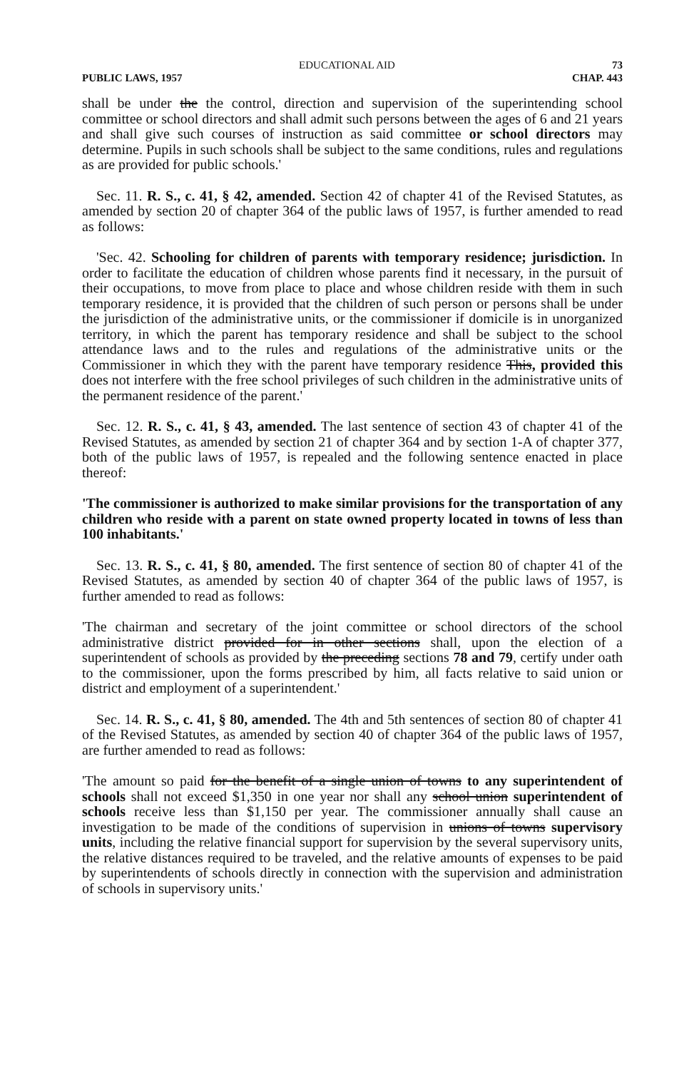EDUCATIONAL AID 73
PUBLIC LAWS, 1957 CHAP. 443
shall be under the the control, direction and supervision of the superintending school committee or school directors and shall admit such persons between the ages of 6 and 21 years and shall give such courses of instruction as said committee or school directors may determine. Pupils in such schools shall be subject to the same conditions, rules and regulations as are provided for public schools.'
Sec. 11. R. S., c. 41, § 42, amended. Section 42 of chapter 41 of the Revised Statutes, as amended by section 20 of chapter 364 of the public laws of 1957, is further amended to read as follows:
'Sec. 42. Schooling for children of parents with temporary residence; jurisdiction. In order to facilitate the education of children whose parents find it necessary, in the pursuit of their occupations, to move from place to place and whose children reside with them in such temporary residence, it is provided that the children of such person or persons shall be under the jurisdiction of the administrative units, or the commissioner if domicile is in unorganized territory, in which the parent has temporary residence and shall be subject to the school attendance laws and to the rules and regulations of the administrative units or the Commissioner in which they with the parent have temporary residence This, provided this does not interfere with the free school privileges of such children in the administrative units of the permanent residence of the parent.'
Sec. 12. R. S., c. 41, § 43, amended. The last sentence of section 43 of chapter 41 of the Revised Statutes, as amended by section 21 of chapter 364 and by section 1-A of chapter 377, both of the public laws of 1957, is repealed and the following sentence enacted in place thereof:
'The commissioner is authorized to make similar provisions for the transportation of any children who reside with a parent on state owned property located in towns of less than 100 inhabitants.'
Sec. 13. R. S., c. 41, § 80, amended. The first sentence of section 80 of chapter 41 of the Revised Statutes, as amended by section 40 of chapter 364 of the public laws of 1957, is further amended to read as follows:
'The chairman and secretary of the joint committee or school directors of the school administrative district provided for in other sections shall, upon the election of a superintendent of schools as provided by the preceding sections 78 and 79, certify under oath to the commissioner, upon the forms prescribed by him, all facts relative to said union or district and employment of a superintendent.'
Sec. 14. R. S., c. 41, § 80, amended. The 4th and 5th sentences of section 80 of chapter 41 of the Revised Statutes, as amended by section 40 of chapter 364 of the public laws of 1957, are further amended to read as follows:
'The amount so paid for the benefit of a single union of towns to any superintendent of schools shall not exceed $1,350 in one year nor shall any school union superintendent of schools receive less than $1,150 per year. The commissioner annually shall cause an investigation to be made of the conditions of supervision in unions of towns supervisory units, including the relative financial support for supervision by the several supervisory units, the relative distances required to be traveled, and the relative amounts of expenses to be paid by superintendents of schools directly in connection with the supervision and administration of schools in supervisory units.'